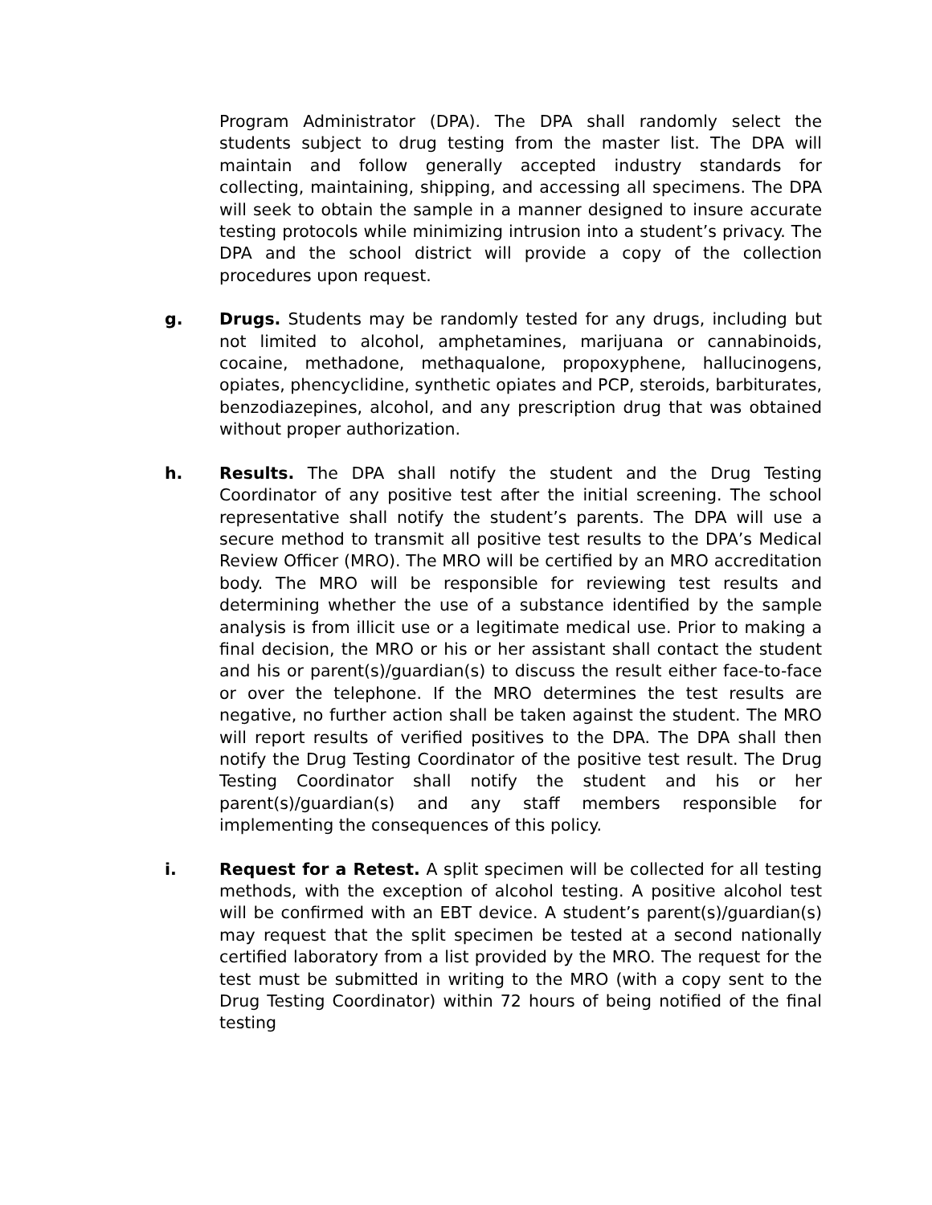Program Administrator (DPA). The DPA shall randomly select the students subject to drug testing from the master list. The DPA will maintain and follow generally accepted industry standards for collecting, maintaining, shipping, and accessing all specimens. The DPA will seek to obtain the sample in a manner designed to insure accurate testing protocols while minimizing intrusion into a student’s privacy. The DPA and the school district will provide a copy of the collection procedures upon request.
g. Drugs. Students may be randomly tested for any drugs, including but not limited to alcohol, amphetamines, marijuana or cannabinoids, cocaine, methadone, methaqualone, propoxyphene, hallucinogens, opiates, phencyclidine, synthetic opiates and PCP, steroids, barbiturates, benzodiazepines, alcohol, and any prescription drug that was obtained without proper authorization.
h. Results. The DPA shall notify the student and the Drug Testing Coordinator of any positive test after the initial screening. The school representative shall notify the student’s parents. The DPA will use a secure method to transmit all positive test results to the DPA’s Medical Review Officer (MRO). The MRO will be certified by an MRO accreditation body. The MRO will be responsible for reviewing test results and determining whether the use of a substance identified by the sample analysis is from illicit use or a legitimate medical use. Prior to making a final decision, the MRO or his or her assistant shall contact the student and his or parent(s)/guardian(s) to discuss the result either face-to-face or over the telephone. If the MRO determines the test results are negative, no further action shall be taken against the student. The MRO will report results of verified positives to the DPA. The DPA shall then notify the Drug Testing Coordinator of the positive test result. The Drug Testing Coordinator shall notify the student and his or her parent(s)/guardian(s) and any staff members responsible for implementing the consequences of this policy.
i. Request for a Retest. A split specimen will be collected for all testing methods, with the exception of alcohol testing. A positive alcohol test will be confirmed with an EBT device. A student’s parent(s)/guardian(s) may request that the split specimen be tested at a second nationally certified laboratory from a list provided by the MRO. The request for the test must be submitted in writing to the MRO (with a copy sent to the Drug Testing Coordinator) within 72 hours of being notified of the final testing